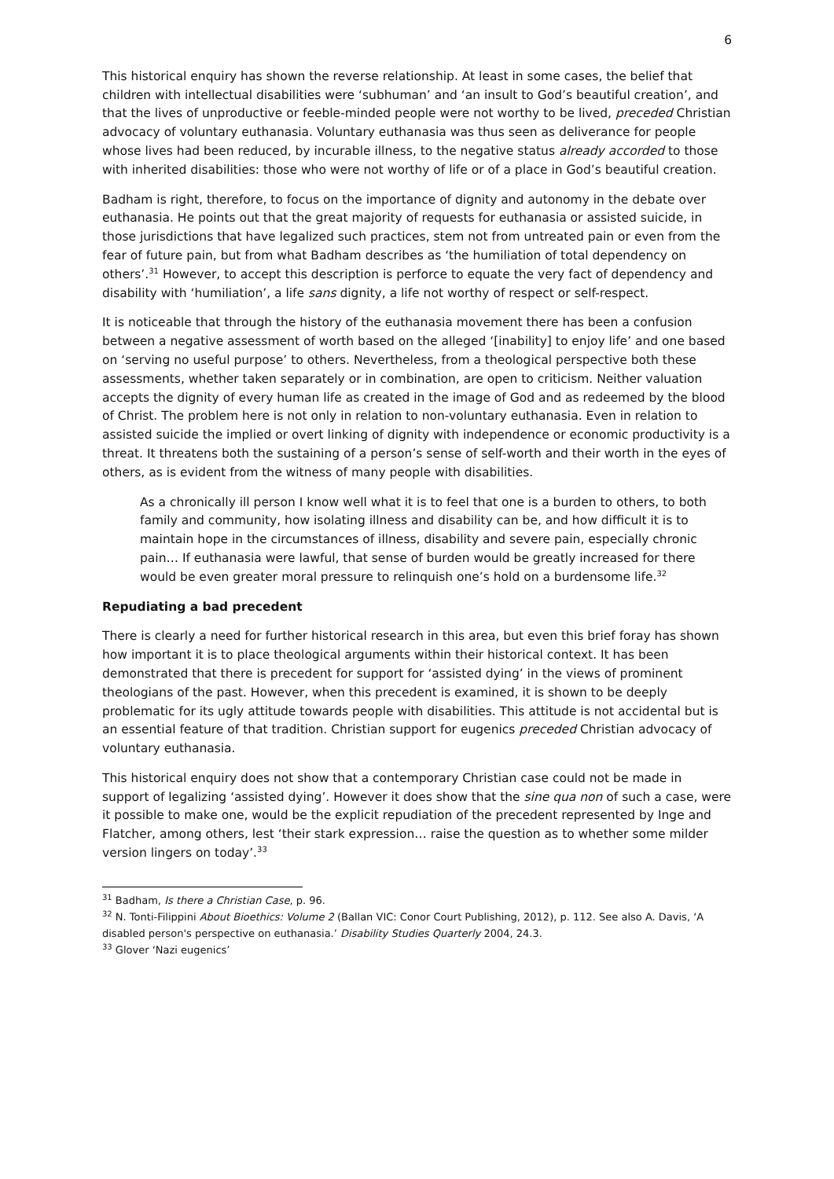6
This historical enquiry has shown the reverse relationship. At least in some cases, the belief that children with intellectual disabilities were ‘subhuman’ and ‘an insult to God’s beautiful creation’, and that the lives of unproductive or feeble-minded people were not worthy to be lived, preceded Christian advocacy of voluntary euthanasia. Voluntary euthanasia was thus seen as deliverance for people whose lives had been reduced, by incurable illness, to the negative status already accorded to those with inherited disabilities: those who were not worthy of life or of a place in God’s beautiful creation.
Badham is right, therefore, to focus on the importance of dignity and autonomy in the debate over euthanasia. He points out that the great majority of requests for euthanasia or assisted suicide, in those jurisdictions that have legalized such practices, stem not from untreated pain or even from the fear of future pain, but from what Badham describes as ‘the humiliation of total dependency on others’.<sup>31</sup> However, to accept this description is perforce to equate the very fact of dependency and disability with ‘humiliation’, a life sans dignity, a life not worthy of respect or self-respect.
It is noticeable that through the history of the euthanasia movement there has been a confusion between a negative assessment of worth based on the alleged ‘[inability] to enjoy life’ and one based on ‘serving no useful purpose’ to others. Nevertheless, from a theological perspective both these assessments, whether taken separately or in combination, are open to criticism. Neither valuation accepts the dignity of every human life as created in the image of God and as redeemed by the blood of Christ. The problem here is not only in relation to non-voluntary euthanasia. Even in relation to assisted suicide the implied or overt linking of dignity with independence or economic productivity is a threat. It threatens both the sustaining of a person’s sense of self-worth and their worth in the eyes of others, as is evident from the witness of many people with disabilities.
As a chronically ill person I know well what it is to feel that one is a burden to others, to both family and community, how isolating illness and disability can be, and how difficult it is to maintain hope in the circumstances of illness, disability and severe pain, especially chronic pain… If euthanasia were lawful, that sense of burden would be greatly increased for there would be even greater moral pressure to relinquish one’s hold on a burdensome life.<sup>32</sup>
Repudiating a bad precedent
There is clearly a need for further historical research in this area, but even this brief foray has shown how important it is to place theological arguments within their historical context. It has been demonstrated that there is precedent for support for ‘assisted dying’ in the views of prominent theologians of the past. However, when this precedent is examined, it is shown to be deeply problematic for its ugly attitude towards people with disabilities. This attitude is not accidental but is an essential feature of that tradition. Christian support for eugenics preceded Christian advocacy of voluntary euthanasia.
This historical enquiry does not show that a contemporary Christian case could not be made in support of legalizing ‘assisted dying’. However it does show that the sine qua non of such a case, were it possible to make one, would be the explicit repudiation of the precedent represented by Inge and Flatcher, among others, lest ‘their stark expression… raise the question as to whether some milder version lingers on today’.<sup>33</sup>
<sup>31</sup> Badham, Is there a Christian Case, p. 96.
<sup>32</sup> N. Tonti-Filippini About Bioethics: Volume 2 (Ballan VIC: Conor Court Publishing, 2012), p. 112. See also A. Davis, ‘A disabled person's perspective on euthanasia.’ Disability Studies Quarterly 2004, 24.3.
<sup>33</sup> Glover ‘Nazi eugenics’